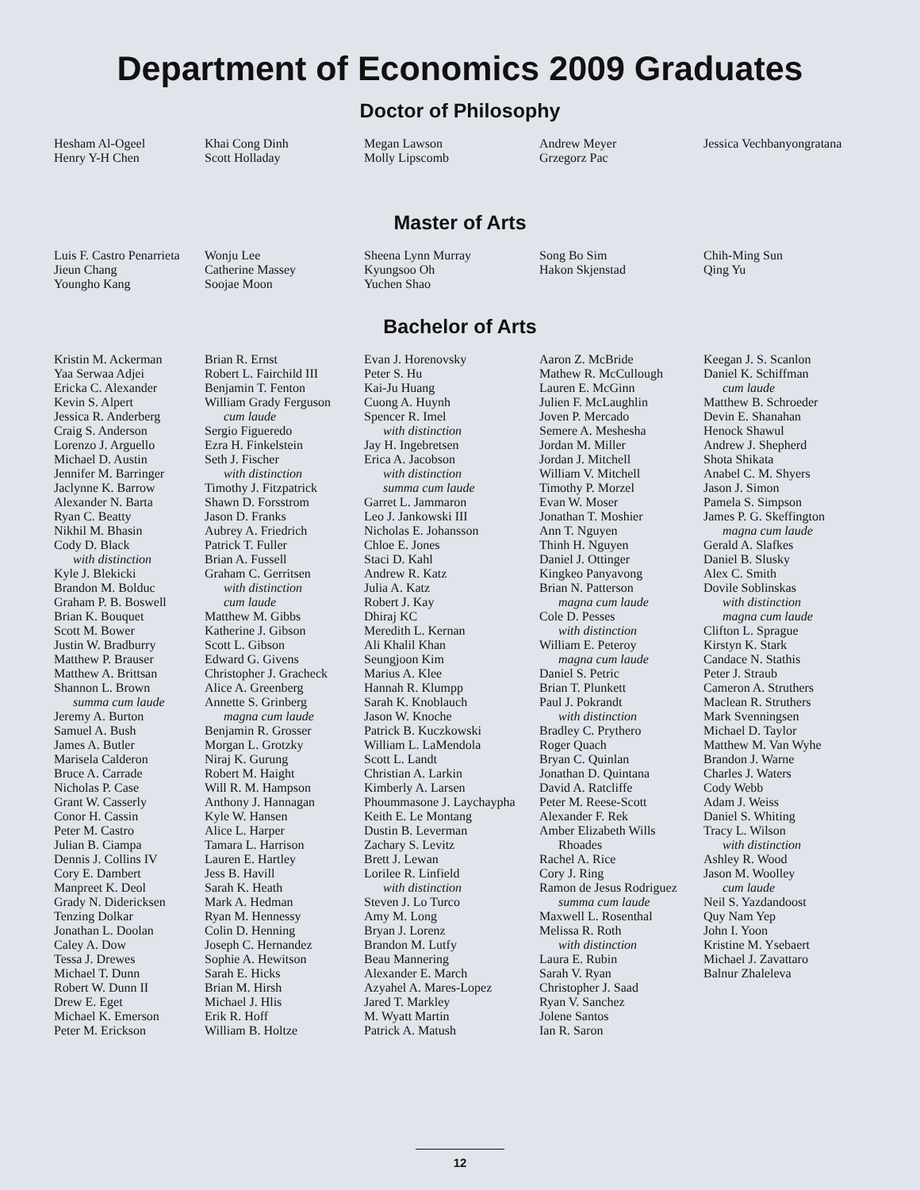Department of Economics 2009 Graduates
Doctor of Philosophy
Hesham Al-Ogeel
Henry Y-H Chen
Khai Cong Dinh
Scott Holladay
Megan Lawson
Molly Lipscomb
Andrew Meyer
Grzegorz Pac
Jessica Vechbanyongratana
Master of Arts
Luis F. Castro Penarrieta
Jieun Chang
Youngho Kang
Wonju Lee
Catherine Massey
Soojae Moon
Sheena Lynn Murray
Kyungsoo Oh
Yuchen Shao
Song Bo Sim
Hakon Skjenstad
Chih-Ming Sun
Qing Yu
Bachelor of Arts
Kristin M. Ackerman
Yaa Serwaa Adjei
Ericka C. Alexander
Kevin S. Alpert
Jessica R. Anderberg
Craig S. Anderson
Lorenzo J. Arguello
Michael D. Austin
Jennifer M. Barringer
Jaclynne K. Barrow
Alexander N. Barta
Ryan C. Beatty
Nikhil M. Bhasin
Cody D. Black
with distinction
Kyle J. Blekicki
Brandon M. Bolduc
Graham P. B. Boswell
Brian K. Bouquet
Scott M. Bower
Justin W. Bradburry
Matthew P. Brauser
Matthew A. Brittsan
Shannon L. Brown
summa cum laude
Jeremy A. Burton
Samuel A. Bush
James A. Butler
Marisela Calderon
Bruce A. Carrade
Nicholas P. Case
Grant W. Casserly
Conor H. Cassin
Peter M. Castro
Julian B. Ciampa
Dennis J. Collins IV
Cory E. Dambert
Manpreet K. Deol
Grady N. Didericksen
Tenzing Dolkar
Jonathan L. Doolan
Caley A. Dow
Tessa J. Drewes
Michael T. Dunn
Robert W. Dunn II
Drew E. Eget
Michael K. Emerson
Peter M. Erickson
Brian R. Ernst
Robert L. Fairchild III
Benjamin T. Fenton
William Grady Ferguson
cum laude
Sergio Figueredo
Ezra H. Finkelstein
Seth J. Fischer
with distinction
Timothy J. Fitzpatrick
Shawn D. Forsstrom
Jason D. Franks
Aubrey A. Friedrich
Patrick T. Fuller
Brian A. Fussell
Graham C. Gerritsen
with distinction
cum laude
Matthew M. Gibbs
Katherine J. Gibson
Scott L. Gibson
Edward G. Givens
Christopher J. Gracheck
Alice A. Greenberg
Annette S. Grinberg
magna cum laude
Benjamin R. Grosser
Morgan L. Grotzky
Niraj K. Gurung
Robert M. Haight
Will R. M. Hampson
Anthony J. Hannagan
Kyle W. Hansen
Alice L. Harper
Tamara L. Harrison
Lauren E. Hartley
Jess B. Havill
Sarah K. Heath
Mark A. Hedman
Ryan M. Hennessy
Colin D. Henning
Joseph C. Hernandez
Sophie A. Hewitson
Sarah E. Hicks
Brian M. Hirsh
Michael J. Hlis
Erik R. Hoff
William B. Holtze
Evan J. Horenovsky
Peter S. Hu
Kai-Ju Huang
Cuong A. Huynh
Spencer R. Imel
with distinction
Jay H. Ingebretsen
Erica A. Jacobson
with distinction
summa cum laude
Garret L. Jammaron
Leo J. Jankowski III
Nicholas E. Johansson
Chloe E. Jones
Staci D. Kahl
Andrew R. Katz
Julia A. Katz
Robert J. Kay
Dhiraj KC
Meredith L. Kernan
Ali Khalil Khan
Seungjoon Kim
Marius A. Klee
Hannah R. Klumpp
Sarah K. Knoblauch
Jason W. Knoche
Patrick B. Kuczkowski
William L. LaMendola
Scott L. Landt
Christian A. Larkin
Kimberly A. Larsen
Phoummasone J. Laychaypha
Keith E. Le Montang
Dustin B. Leverman
Zachary S. Levitz
Brett J. Lewan
Lorilee R. Linfield
with distinction
Steven J. Lo Turco
Amy M. Long
Bryan J. Lorenz
Brandon M. Lutfy
Beau Mannering
Alexander E. March
Azyahel A. Mares-Lopez
Jared T. Markley
M. Wyatt Martin
Patrick A. Matush
Aaron Z. McBride
Mathew R. McCullough
Lauren E. McGinn
Julien F. McLaughlin
Joven P. Mercado
Semere A. Meshesha
Jordan M. Miller
Jordan J. Mitchell
William V. Mitchell
Timothy P. Morzel
Evan W. Moser
Jonathan T. Moshier
Ann T. Nguyen
Thinh H. Nguyen
Daniel J. Ottinger
Kingkeo Panyavong
Brian N. Patterson
magna cum laude
Cole D. Pesses
with distinction
William E. Peteroy
magna cum laude
Daniel S. Petric
Brian T. Plunkett
Paul J. Pokrandt
with distinction
Bradley C. Prythero
Roger Quach
Bryan C. Quinlan
Jonathan D. Quintana
David A. Ratcliffe
Peter M. Reese-Scott
Alexander F. Rek
Amber Elizabeth Wills
Rhoades
Rachel A. Rice
Cory J. Ring
Ramon de Jesus Rodriguez
summa cum laude
Maxwell L. Rosenthal
Melissa R. Roth
with distinction
Laura E. Rubin
Sarah V. Ryan
Christopher J. Saad
Ryan V. Sanchez
Jolene Santos
Ian R. Saron
Keegan J. S. Scanlon
Daniel K. Schiffman
cum laude
Matthew B. Schroeder
Devin E. Shanahan
Henock Shawul
Andrew J. Shepherd
Shota Shikata
Anabel C. M. Shyers
Jason J. Simon
Pamela S. Simpson
James P. G. Skeffington
magna cum laude
Gerald A. Slafkes
Daniel B. Slusky
Alex C. Smith
Dovile Soblinskas
with distinction
magna cum laude
Clifton L. Sprague
Kirstyn K. Stark
Candace N. Stathis
Peter J. Straub
Cameron A. Struthers
Maclean R. Struthers
Mark Svenningsen
Michael D. Taylor
Matthew M. Van Wyhe
Brandon J. Warne
Charles J. Waters
Cody Webb
Adam J. Weiss
Daniel S. Whiting
Tracy L. Wilson
with distinction
Ashley R. Wood
Jason M. Woolley
cum laude
Neil S. Yazdandoost
Quy Nam Yep
John I. Yoon
Kristine M. Ysebaert
Michael J. Zavattaro
Balnur Zhaleleva
12